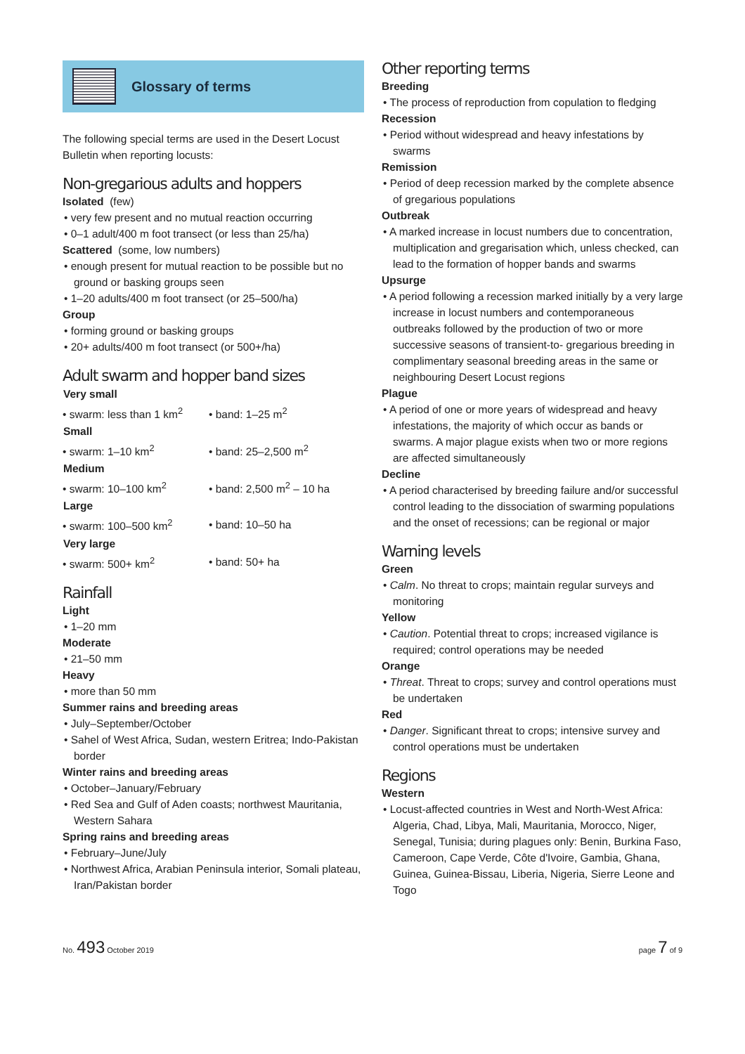Glossary of terms
The following special terms are used in the Desert Locust Bulletin when reporting locusts:
Non-gregarious adults and hoppers
Isolated (few)
• very few present and no mutual reaction occurring
• 0–1 adult/400 m foot transect (or less than 25/ha)
Scattered (some, low numbers)
• enough present for mutual reaction to be possible but no ground or basking groups seen
• 1–20 adults/400 m foot transect (or 25–500/ha)
Group
• forming ground or basking groups
• 20+ adults/400 m foot transect (or 500+/ha)
Adult swarm and hopper band sizes
| Very small | |
| --- | --- |
| • swarm: less than 1 km<sup>2</sup> | • band: 1–25 m<sup>2</sup> |
| Small | |
| • swarm: 1–10 km<sup>2</sup> | • band: 25–2,500 m<sup>2</sup> |
| Medium | |
| • swarm: 10–100 km<sup>2</sup> | • band: 2,500 m<sup>2</sup> – 10 ha |
| Large | |
| • swarm: 100–500 km<sup>2</sup> | • band: 10–50 ha |
| Very large | |
| • swarm: 500+ km<sup>2</sup> | • band: 50+ ha |
Rainfall
Light
• 1–20 mm
Moderate
• 21–50 mm
Heavy
• more than 50 mm
Summer rains and breeding areas
• July–September/October
• Sahel of West Africa, Sudan, western Eritrea; Indo-Pakistan border
Winter rains and breeding areas
• October–January/February
• Red Sea and Gulf of Aden coasts; northwest Mauritania, Western Sahara
Spring rains and breeding areas
• February–June/July
• Northwest Africa, Arabian Peninsula interior, Somali plateau, Iran/Pakistan border
Other reporting terms
Breeding
• The process of reproduction from copulation to fledging
Recession
• Period without widespread and heavy infestations by swarms
Remission
• Period of deep recession marked by the complete absence of gregarious populations
Outbreak
• A marked increase in locust numbers due to concentration, multiplication and gregarisation which, unless checked, can lead to the formation of hopper bands and swarms
Upsurge
• A period following a recession marked initially by a very large increase in locust numbers and contemporaneous outbreaks followed by the production of two or more successive seasons of transient-to- gregarious breeding in complimentary seasonal breeding areas in the same or neighbouring Desert Locust regions
Plague
• A period of one or more years of widespread and heavy infestations, the majority of which occur as bands or swarms. A major plague exists when two or more regions are affected simultaneously
Decline
• A period characterised by breeding failure and/or successful control leading to the dissociation of swarming populations and the onset of recessions; can be regional or major
Warning levels
Green
• Calm. No threat to crops; maintain regular surveys and monitoring
Yellow
• Caution. Potential threat to crops; increased vigilance is required; control operations may be needed
Orange
• Threat. Threat to crops; survey and control operations must be undertaken
Red
• Danger. Significant threat to crops; intensive survey and control operations must be undertaken
Regions
Western
• Locust-affected countries in West and North-West Africa: Algeria, Chad, Libya, Mali, Mauritania, Morocco, Niger, Senegal, Tunisia; during plagues only: Benin, Burkina Faso, Cameroon, Cape Verde, Côte d'Ivoire, Gambia, Ghana, Guinea, Guinea-Bissau, Liberia, Nigeria, Sierre Leone and Togo
No. 493 October 2019 page 7 of 9